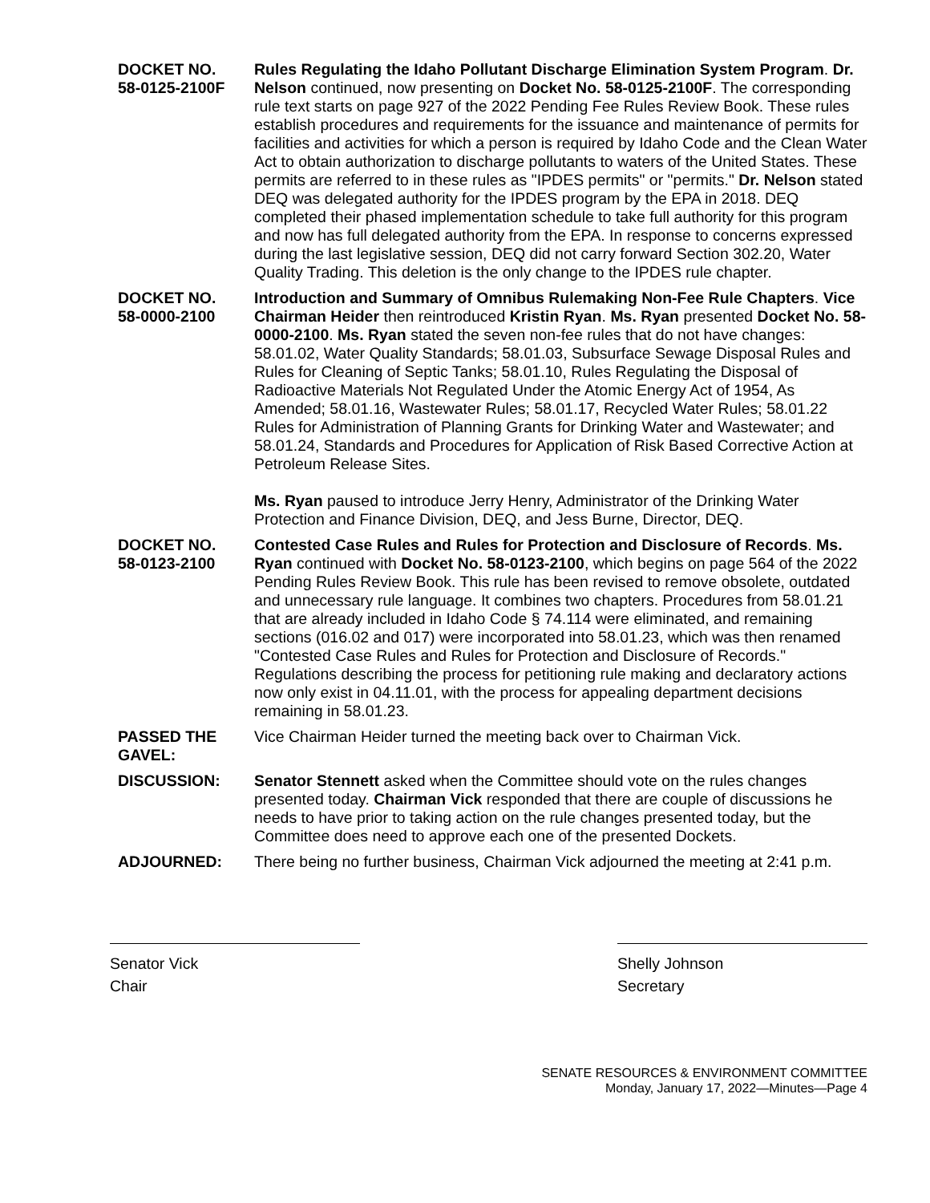DOCKET NO.
58-0125-2100F
Rules Regulating the Idaho Pollutant Discharge Elimination System Program. Dr. Nelson continued, now presenting on Docket No. 58-0125-2100F. The corresponding rule text starts on page 927 of the 2022 Pending Fee Rules Review Book. These rules establish procedures and requirements for the issuance and maintenance of permits for facilities and activities for which a person is required by Idaho Code and the Clean Water Act to obtain authorization to discharge pollutants to waters of the United States. These permits are referred to in these rules as "IPDES permits" or "permits." Dr. Nelson stated DEQ was delegated authority for the IPDES program by the EPA in 2018. DEQ completed their phased implementation schedule to take full authority for this program and now has full delegated authority from the EPA. In response to concerns expressed during the last legislative session, DEQ did not carry forward Section 302.20, Water Quality Trading. This deletion is the only change to the IPDES rule chapter.
DOCKET NO.
58-0000-2100
Introduction and Summary of Omnibus Rulemaking Non-Fee Rule Chapters. Vice Chairman Heider then reintroduced Kristin Ryan. Ms. Ryan presented Docket No. 58-0000-2100. Ms. Ryan stated the seven non-fee rules that do not have changes: 58.01.02, Water Quality Standards; 58.01.03, Subsurface Sewage Disposal Rules and Rules for Cleaning of Septic Tanks; 58.01.10, Rules Regulating the Disposal of Radioactive Materials Not Regulated Under the Atomic Energy Act of 1954, As Amended; 58.01.16, Wastewater Rules; 58.01.17, Recycled Water Rules; 58.01.22 Rules for Administration of Planning Grants for Drinking Water and Wastewater; and 58.01.24, Standards and Procedures for Application of Risk Based Corrective Action at Petroleum Release Sites.
Ms. Ryan paused to introduce Jerry Henry, Administrator of the Drinking Water Protection and Finance Division, DEQ, and Jess Burne, Director, DEQ.
DOCKET NO.
58-0123-2100
Contested Case Rules and Rules for Protection and Disclosure of Records. Ms. Ryan continued with Docket No. 58-0123-2100, which begins on page 564 of the 2022 Pending Rules Review Book. This rule has been revised to remove obsolete, outdated and unnecessary rule language. It combines two chapters. Procedures from 58.01.21 that are already included in Idaho Code § 74.114 were eliminated, and remaining sections (016.02 and 017) were incorporated into 58.01.23, which was then renamed "Contested Case Rules and Rules for Protection and Disclosure of Records." Regulations describing the process for petitioning rule making and declaratory actions now only exist in 04.11.01, with the process for appealing department decisions remaining in 58.01.23.
PASSED THE GAVEL:
Vice Chairman Heider turned the meeting back over to Chairman Vick.
DISCUSSION: Senator Stennett asked when the Committee should vote on the rules changes presented today. Chairman Vick responded that there are couple of discussions he needs to have prior to taking action on the rule changes presented today, but the Committee does need to approve each one of the presented Dockets.
ADJOURNED: There being no further business, Chairman Vick adjourned the meeting at 2:41 p.m.
Senator Vick
Chair
Shelly Johnson
Secretary
SENATE RESOURCES & ENVIRONMENT COMMITTEE
Monday, January 17, 2022—Minutes—Page 4